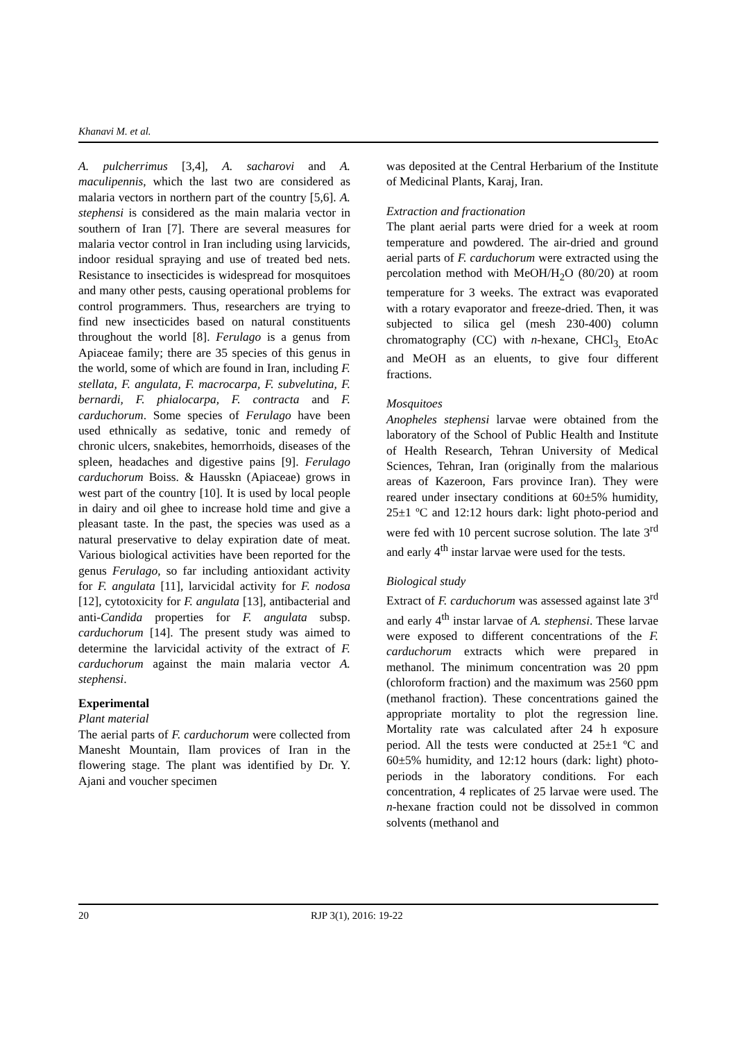Khanavi M. et al.
A. pulcherrimus [3,4], A. sacharovi and A. maculipennis, which the last two are considered as malaria vectors in northern part of the country [5,6]. A. stephensi is considered as the main malaria vector in southern of Iran [7]. There are several measures for malaria vector control in Iran including using larvicids, indoor residual spraying and use of treated bed nets. Resistance to insecticides is widespread for mosquitoes and many other pests, causing operational problems for control programmers. Thus, researchers are trying to find new insecticides based on natural constituents throughout the world [8]. Ferulago is a genus from Apiaceae family; there are 35 species of this genus in the world, some of which are found in Iran, including F. stellata, F. angulata, F. macrocarpa, F. subvelutina, F. bernardi, F. phialocarpa, F. contracta and F. carduchorum. Some species of Ferulago have been used ethnically as sedative, tonic and remedy of chronic ulcers, snakebites, hemorrhoids, diseases of the spleen, headaches and digestive pains [9]. Ferulago carduchorum Boiss. & Hausskn (Apiaceae) grows in west part of the country [10]. It is used by local people in dairy and oil ghee to increase hold time and give a pleasant taste. In the past, the species was used as a natural preservative to delay expiration date of meat. Various biological activities have been reported for the genus Ferulago, so far including antioxidant activity for F. angulata [11], larvicidal activity for F. nodosa [12], cytotoxicity for F. angulata [13], antibacterial and anti-Candida properties for F. angulata subsp. carduchorum [14]. The present study was aimed to determine the larvicidal activity of the extract of F. carduchorum against the main malaria vector A. stephensi.
Experimental
Plant material
The aerial parts of F. carduchorum were collected from Manesht Mountain, Ilam provices of Iran in the flowering stage. The plant was identified by Dr. Y. Ajani and voucher specimen
was deposited at the Central Herbarium of the Institute of Medicinal Plants, Karaj, Iran.
Extraction and fractionation
The plant aerial parts were dried for a week at room temperature and powdered. The air-dried and ground aerial parts of F. carduchorum were extracted using the percolation method with MeOH/H<sub>2</sub>O (80/20) at room temperature for 3 weeks. The extract was evaporated with a rotary evaporator and freeze-dried. Then, it was subjected to silica gel (mesh 230-400) column chromatography (CC) with n-hexane, CHCl<sub>3,</sub> EtoAc and MeOH as an eluents, to give four different fractions.
Mosquitoes
Anopheles stephensi larvae were obtained from the laboratory of the School of Public Health and Institute of Health Research, Tehran University of Medical Sciences, Tehran, Iran (originally from the malarious areas of Kazeroon, Fars province Iran). They were reared under insectary conditions at 60±5% humidity, 25±1 ºC and 12:12 hours dark: light photo-period and were fed with 10 percent sucrose solution. The late 3<sup>rd</sup> and early 4<sup>th</sup> instar larvae were used for the tests.
Biological study
Extract of F. carduchorum was assessed against late 3<sup>rd</sup> and early 4<sup>th</sup> instar larvae of A. stephensi. These larvae were exposed to different concentrations of the F. carduchorum extracts which were prepared in methanol. The minimum concentration was 20 ppm (chloroform fraction) and the maximum was 2560 ppm (methanol fraction). These concentrations gained the appropriate mortality to plot the regression line. Mortality rate was calculated after 24 h exposure period. All the tests were conducted at 25±1 ºC and 60±5% humidity, and 12:12 hours (dark: light) photo- periods in the laboratory conditions. For each concentration, 4 replicates of 25 larvae were used. The n-hexane fraction could not be dissolved in common solvents (methanol and
20 RJP 3(1), 2016: 19-22